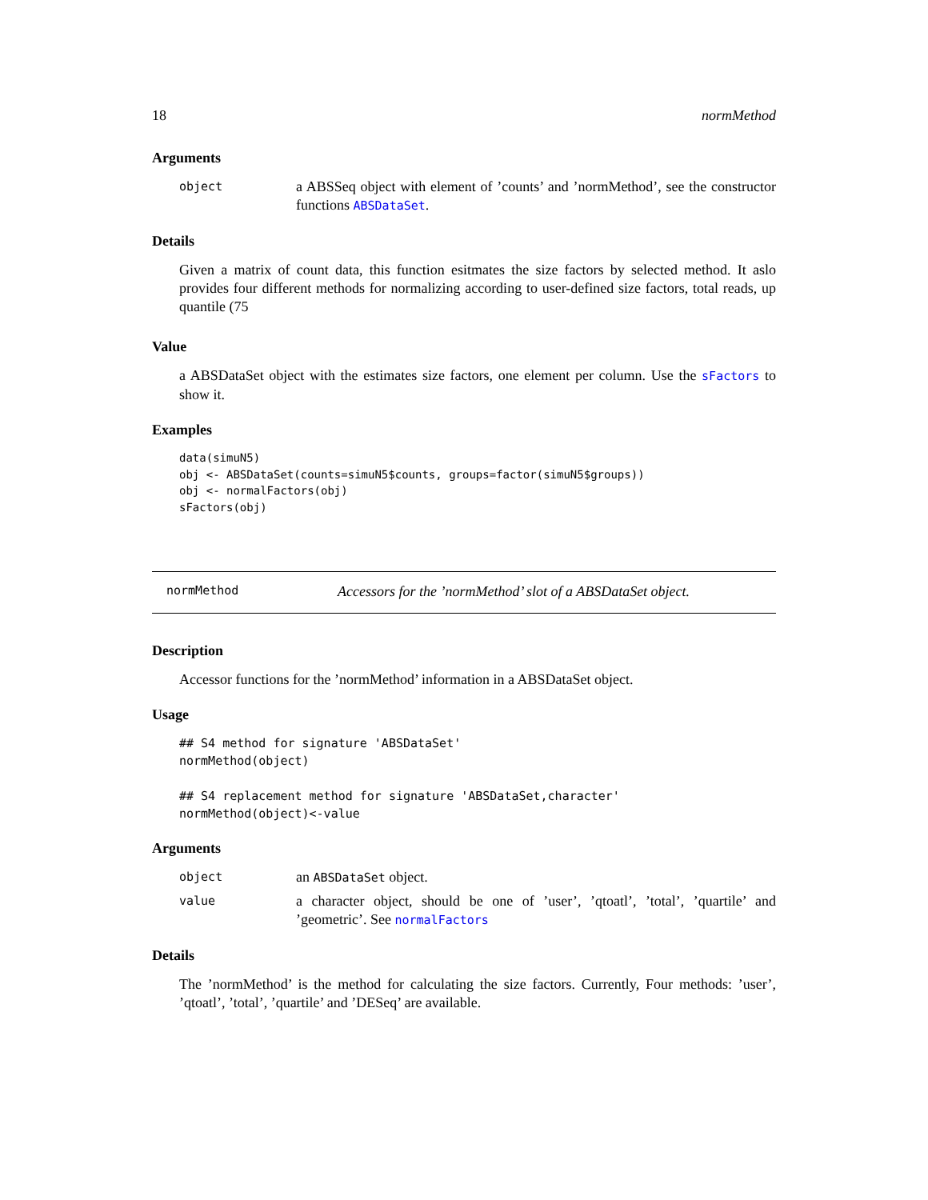18 normMethod
Arguments
object
a ABSSeq object with element of ’counts’ and ’normMethod’, see the constructor functions ABSDataSet.
Details
Given a matrix of count data, this function esitmates the size factors by selected method. It aslo provides four different methods for normalizing according to user-defined size factors, total reads, up quantile (75
Value
a ABSDataSet object with the estimates size factors, one element per column. Use the sFactors to show it.
Examples
data(simuN5)
obj <- ABSDataSet(counts=simuN5$counts, groups=factor(simuN5$groups))
obj <- normalFactors(obj)
sFactors(obj)
normMethod
Accessors for the ’normMethod’ slot of a ABSDataSet object.
Description
Accessor functions for the ’normMethod’ information in a ABSDataSet object.
Usage
## S4 method for signature 'ABSDataSet'
normMethod(object)

## S4 replacement method for signature 'ABSDataSet,character'
normMethod(object)<-value
Arguments
object
an ABSDataSet object.
value
a character object, should be one of ’user’, ’qtoatl’, ’total’, ’quartile’ and ’geometric’. See normalFactors
Details
The ’normMethod’ is the method for calculating the size factors. Currently, Four methods: ’user’, ’qtoatl’, ’total’, ’quartile’ and ’DESeq’ are available.